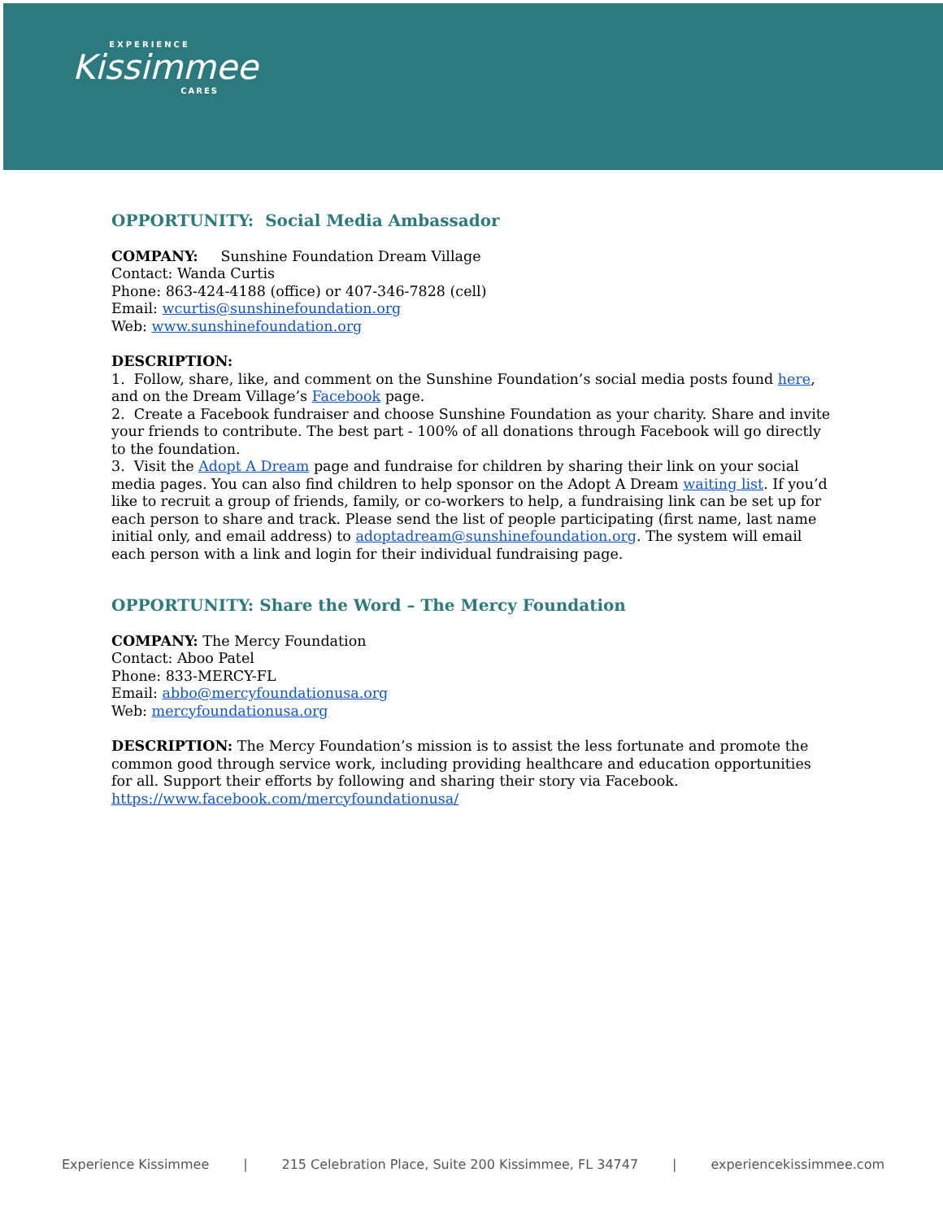EXPERIENCE
Kissimmee
CARES
OPPORTUNITY: Social Media Ambassador
COMPANY: Sunshine Foundation Dream Village
Contact: Wanda Curtis
Phone: 863-424-4188 (office) or 407-346-7828 (cell)
Email: wcurtis@sunshinefoundation.org
Web: www.sunshinefoundation.org
DESCRIPTION:
1. Follow, share, like, and comment on the Sunshine Foundation’s social media posts found here, and on the Dream Village’s Facebook page.
2. Create a Facebook fundraiser and choose Sunshine Foundation as your charity. Share and invite your friends to contribute. The best part - 100% of all donations through Facebook will go directly to the foundation.
3. Visit the Adopt A Dream page and fundraise for children by sharing their link on your social media pages. You can also find children to help sponsor on the Adopt A Dream waiting list. If you’d like to recruit a group of friends, family, or co-workers to help, a fundraising link can be set up for each person to share and track. Please send the list of people participating (first name, last name initial only, and email address) to adoptadream@sunshinefoundation.org. The system will email each person with a link and login for their individual fundraising page.
OPPORTUNITY: Share the Word – The Mercy Foundation
COMPANY: The Mercy Foundation
Contact: Aboo Patel
Phone: 833-MERCY-FL
Email: abbo@mercyfoundationusa.org
Web: mercyfoundationusa.org
DESCRIPTION: The Mercy Foundation’s mission is to assist the less fortunate and promote the common good through service work, including providing healthcare and education opportunities for all. Support their efforts by following and sharing their story via Facebook.
https://www.facebook.com/mercyfoundationusa/
Experience Kissimmee | 215 Celebration Place, Suite 200 Kissimmee, FL 34747 | experiencekissimmee.com